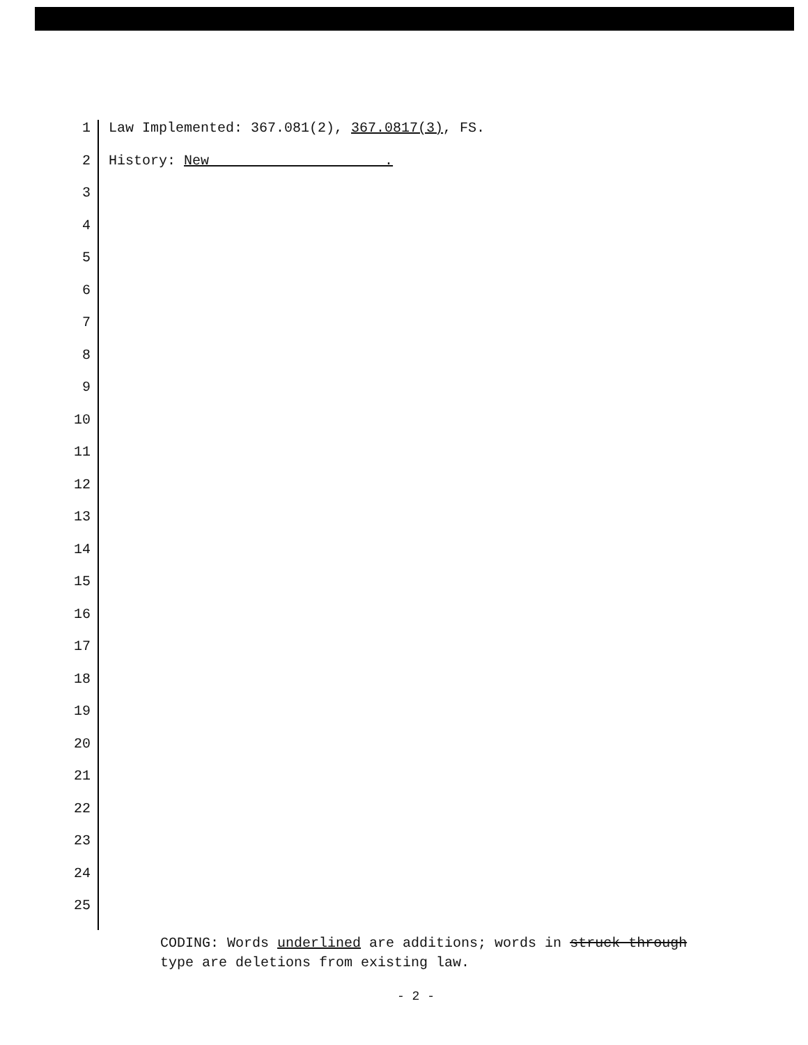1 Law Implemented: 367.081(2), 367.0817(3), FS.
2 History: New .
3
4
5
6
7
8
9
10
11
12
13
14
15
16
17
18
19
20
21
22
23
24
25
CODING: Words underlined are additions; words in struck through type are deletions from existing law.
- 2 -